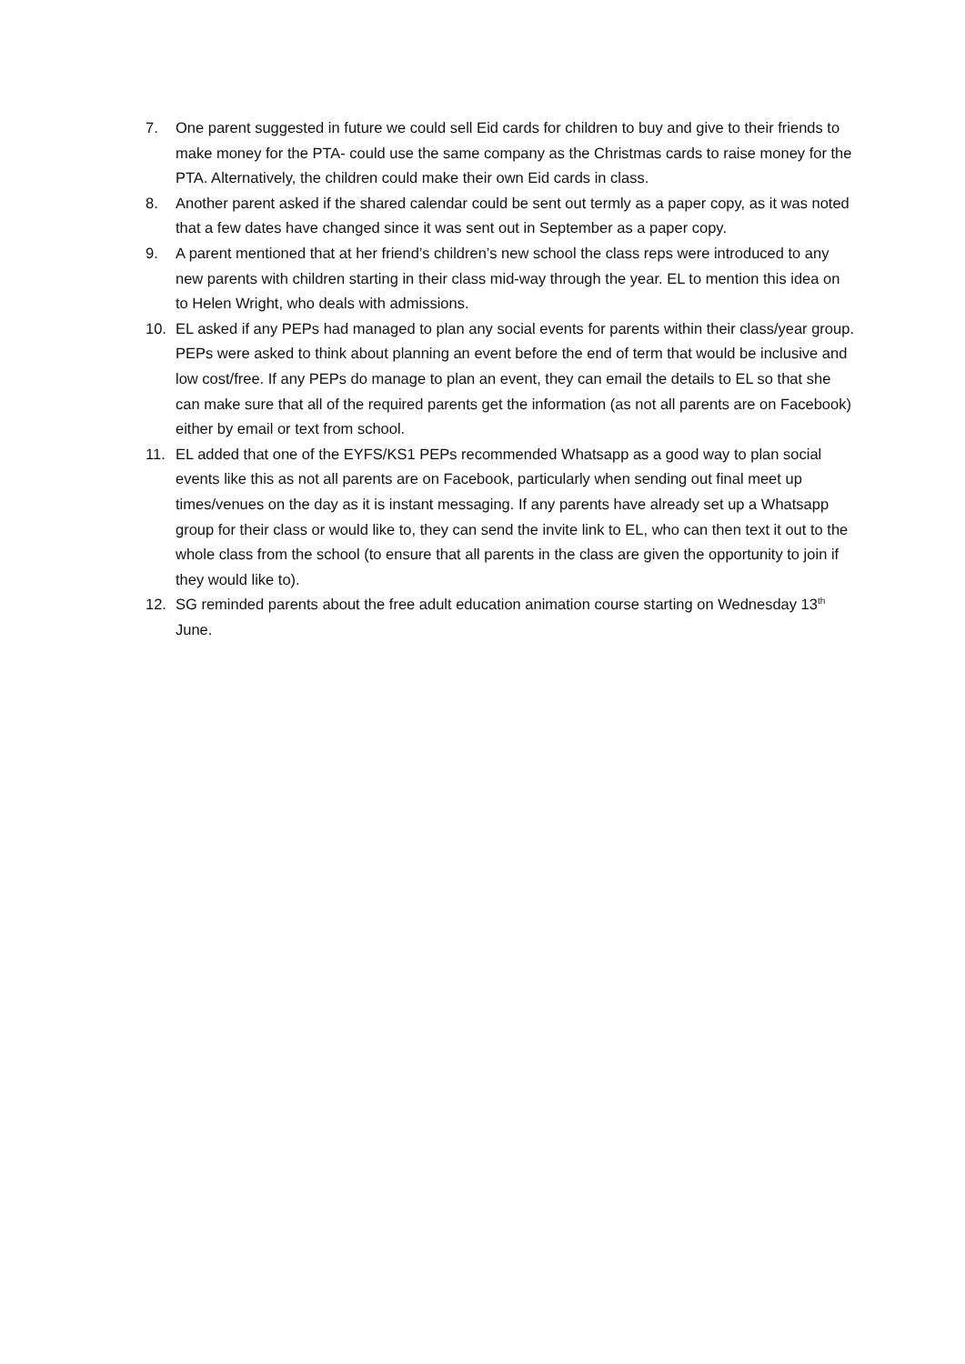7. One parent suggested in future we could sell Eid cards for children to buy and give to their friends to make money for the PTA- could use the same company as the Christmas cards to raise money for the PTA. Alternatively, the children could make their own Eid cards in class.
8. Another parent asked if the shared calendar could be sent out termly as a paper copy, as it was noted that a few dates have changed since it was sent out in September as a paper copy.
9. A parent mentioned that at her friend’s children’s new school the class reps were introduced to any new parents with children starting in their class mid-way through the year. EL to mention this idea on to Helen Wright, who deals with admissions.
10. EL asked if any PEPs had managed to plan any social events for parents within their class/year group. PEPs were asked to think about planning an event before the end of term that would be inclusive and low cost/free. If any PEPs do manage to plan an event, they can email the details to EL so that she can make sure that all of the required parents get the information (as not all parents are on Facebook) either by email or text from school.
11. EL added that one of the EYFS/KS1 PEPs recommended Whatsapp as a good way to plan social events like this as not all parents are on Facebook, particularly when sending out final meet up times/venues on the day as it is instant messaging. If any parents have already set up a Whatsapp group for their class or would like to, they can send the invite link to EL, who can then text it out to the whole class from the school (to ensure that all parents in the class are given the opportunity to join if they would like to).
12. SG reminded parents about the free adult education animation course starting on Wednesday 13<sup>th</sup> June.